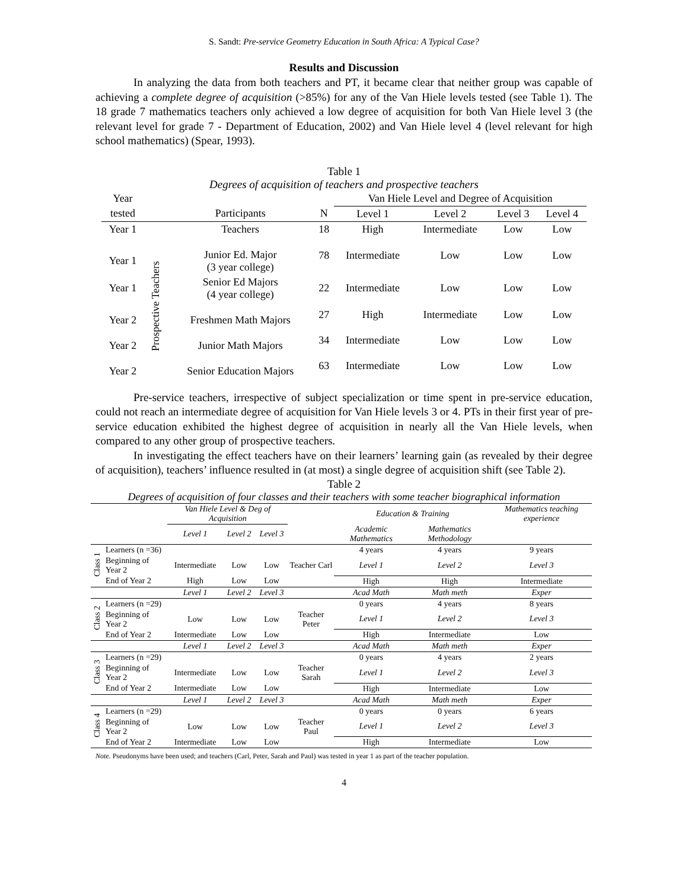S. Sandt: Pre-service Geometry Education in South Africa: A Typical Case?
Results and Discussion
In analyzing the data from both teachers and PT, it became clear that neither group was capable of achieving a complete degree of acquisition (>85%) for any of the Van Hiele levels tested (see Table 1). The 18 grade 7 mathematics teachers only achieved a low degree of acquisition for both Van Hiele level 3 (the relevant level for grade 7 - Department of Education, 2002) and Van Hiele level 4 (level relevant for high school mathematics) (Spear, 1993).
Table 1
Degrees of acquisition of teachers and prospective teachers
| Year | | | | Van Hiele Level and Degree of Acquisition | | | |
| tested | | Participants | N | Level 1 | Level 2 | Level 3 | Level 4 |
| Year 1 | | Teachers | 18 | High | Intermediate | Low | Low |
| Year 1 | Prospective Teachers | Junior Ed. Major (3 year college) | 78 | Intermediate | Low | Low | Low |
| Year 1 | | Senior Ed Majors (4 year college) | 22 | Intermediate | Low | Low | Low |
| Year 2 | | Freshmen Math Majors | 27 | High | Intermediate | Low | Low |
| Year 2 | | Junior Math Majors | 34 | Intermediate | Low | Low | Low |
| Year 2 | | Senior Education Majors | 63 | Intermediate | Low | Low | Low |
Pre-service teachers, irrespective of subject specialization or time spent in pre-service education, could not reach an intermediate degree of acquisition for Van Hiele levels 3 or 4. PTs in their first year of pre-service education exhibited the highest degree of acquisition in nearly all the Van Hiele levels, when compared to any other group of prospective teachers.
In investigating the effect teachers have on their learners’ learning gain (as revealed by their degree of acquisition), teachers’ influence resulted in (at most) a single degree of acquisition shift (see Table 2).
Table 2
Degrees of acquisition of four classes and their teachers with some teacher biographical information
| | | Van Hiele Level & Deg of Acquisition | | | | Education & Training | | Mathematics teaching experience |
| | | Level 1 | Level 2 | Level 3 | | Academic Mathematics | Mathematics Methodology | |
| Class 1 | Learners (n =36) | | | | Teacher Carl | 4 years | 4 years | 9 years |
| | Beginning of Year 2 | Intermediate | Low | Low | | Level 1 | Level 2 | Level 3 |
| | End of Year 2 | High | Low | Low | | High | High | Intermediate |
| | | Level 1 | Level 2 | Level 3 | | Acad Math | Math meth | Exper |
| Class 2 | Learners (n =29) | | | | Teacher Peter | 0 years | 4 years | 8 years |
| | Beginning of Year 2 | Low | Low | Low | | Level 1 | Level 2 | Level 3 |
| | End of Year 2 | Intermediate | Low | Low | | High | Intermediate | Low |
| | | Level 1 | Level 2 | Level 3 | | Acad Math | Math meth | Exper |
| Class 3 | Learners (n =29) | | | | Teacher Sarah | 0 years | 4 years | 2 years |
| | Beginning of Year 2 | Intermediate | Low | Low | | Level 1 | Level 2 | Level 3 |
| | End of Year 2 | Intermediate | Low | Low | | High | Intermediate | Low |
| | | Level 1 | Level 2 | Level 3 | | Acad Math | Math meth | Exper |
| Class 4 | Learners (n =29) | | | | Teacher Paul | 0 years | 0 years | 6 years |
| | Beginning of Year 2 | Low | Low | Low | | Level 1 | Level 2 | Level 3 |
| | End of Year 2 | Intermediate | Low | Low | | High | Intermediate | Low |
Note. Pseudonyms have been used; and teachers (Carl, Peter, Sarah and Paul) was tested in year 1 as part of the teacher population.
4